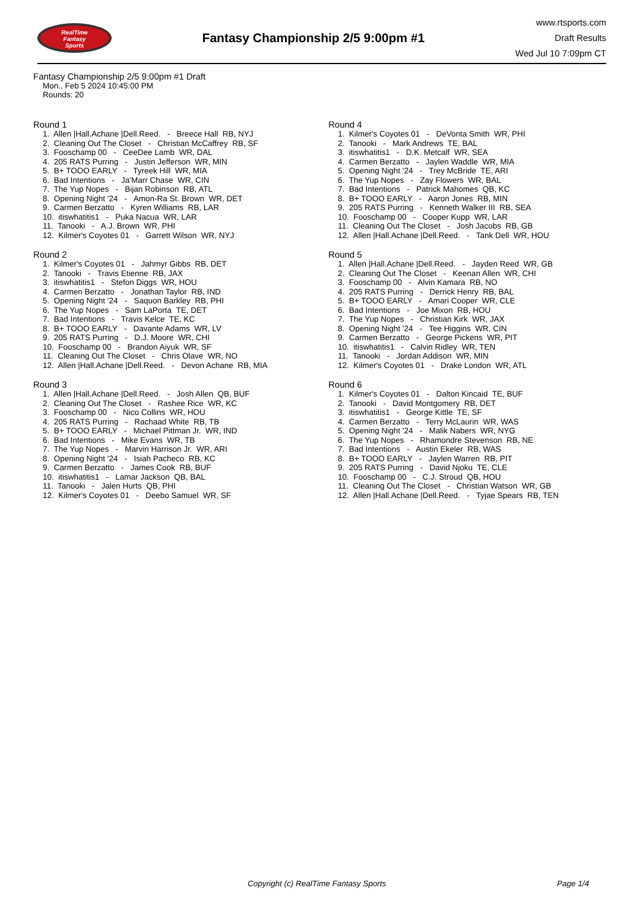RealTime
Fantasy
Sports
Fantasy Championship 2/5 9:00pm #1
www.rtsports.com
Draft Results
Wed Jul 10 7:09pm CT
Fantasy Championship 2/5 9:00pm #1 Draft
Mon., Feb 5 2024 10:45:00 PM
Rounds: 20
Round 1
1. Allen |Hall.Achane |Dell.Reed. - Breece Hall RB, NYJ 2. Cleaning Out The Closet - Christian McCaffrey RB, SF 3. Fooschamp 00 - CeeDee Lamb WR, DAL 4. 205 RATS Purring - Justin Jefferson WR, MIN 5. B+ TOOO EARLY - Tyreek Hill WR, MIA 6. Bad Intentions - Ja'Marr Chase WR, CIN 7. The Yup Nopes - Bijan Robinson RB, ATL 8. Opening Night '24 - Amon-Ra St. Brown WR, DET 9. Carmen Berzatto - Kyren Williams RB, LAR 10. itiswhatitis1 - Puka Nacua WR, LAR 11. Tanooki - A.J. Brown WR, PHI 12. Kilmer's Coyotes 01 - Garrett Wilson WR, NYJ
Round 2
1. Kilmer's Coyotes 01 - Jahmyr Gibbs RB, DET 2. Tanooki - Travis Etienne RB, JAX 3. itiswhatitis1 - Stefon Diggs WR, HOU 4. Carmen Berzatto - Jonathan Taylor RB, IND 5. Opening Night '24 - Saquon Barkley RB, PHI 6. The Yup Nopes - Sam LaPorta TE, DET 7. Bad Intentions - Travis Kelce TE, KC 8. B+ TOOO EARLY - Davante Adams WR, LV 9. 205 RATS Purring - D.J. Moore WR, CHI 10. Fooschamp 00 - Brandon Aiyuk WR, SF 11. Cleaning Out The Closet - Chris Olave WR, NO 12. Allen |Hall.Achane |Dell.Reed. - Devon Achane RB, MIA
Round 3
1. Allen |Hall.Achane |Dell.Reed. - Josh Allen QB, BUF 2. Cleaning Out The Closet - Rashee Rice WR, KC 3. Fooschamp 00 - Nico Collins WR, HOU 4. 205 RATS Purring - Rachaad White RB, TB 5. B+ TOOO EARLY - Michael Pittman Jr. WR, IND 6. Bad Intentions - Mike Evans WR, TB 7. The Yup Nopes - Marvin Harrison Jr. WR, ARI 8. Opening Night '24 - Isiah Pacheco RB, KC 9. Carmen Berzatto - James Cook RB, BUF 10. itiswhatitis1 - Lamar Jackson QB, BAL 11. Tanooki - Jalen Hurts QB, PHI 12. Kilmer's Coyotes 01 - Deebo Samuel WR, SF
Round 4
1. Kilmer's Coyotes 01 - DeVonta Smith WR, PHI 2. Tanooki - Mark Andrews TE, BAL 3. itiswhatitis1 - D.K. Metcalf WR, SEA 4. Carmen Berzatto - Jaylen Waddle WR, MIA 5. Opening Night '24 - Trey McBride TE, ARI 6. The Yup Nopes - Zay Flowers WR, BAL 7. Bad Intentions - Patrick Mahomes QB, KC 8. B+ TOOO EARLY - Aaron Jones RB, MIN 9. 205 RATS Purring - Kenneth Walker III RB, SEA 10. Fooschamp 00 - Cooper Kupp WR, LAR 11. Cleaning Out The Closet - Josh Jacobs RB, GB 12. Allen |Hall.Achane |Dell.Reed. - Tank Dell WR, HOU
Round 5
1. Allen |Hall.Achane |Dell.Reed. - Jayden Reed WR, GB 2. Cleaning Out The Closet - Keenan Allen WR, CHI 3. Fooschamp 00 - Alvin Kamara RB, NO 4. 205 RATS Purring - Derrick Henry RB, BAL 5. B+ TOOO EARLY - Amari Cooper WR, CLE 6. Bad Intentions - Joe Mixon RB, HOU 7. The Yup Nopes - Christian Kirk WR, JAX 8. Opening Night '24 - Tee Higgins WR, CIN 9. Carmen Berzatto - George Pickens WR, PIT 10. itiswhatitis1 - Calvin Ridley WR, TEN 11. Tanooki - Jordan Addison WR, MIN 12. Kilmer's Coyotes 01 - Drake London WR, ATL
Round 6
1. Kilmer's Coyotes 01 - Dalton Kincaid TE, BUF 2. Tanooki - David Montgomery RB, DET 3. itiswhatitis1 - George Kittle TE, SF 4. Carmen Berzatto - Terry McLaurin WR, WAS 5. Opening Night '24 - Malik Nabers WR, NYG 6. The Yup Nopes - Rhamondre Stevenson RB, NE 7. Bad Intentions - Austin Ekeler RB, WAS 8. B+ TOOO EARLY - Jaylen Warren RB, PIT 9. 205 RATS Purring - David Njoku TE, CLE 10. Fooschamp 00 - C.J. Stroud QB, HOU 11. Cleaning Out The Closet - Christian Watson WR, GB 12. Allen |Hall.Achane |Dell.Reed. - Tyjae Spears RB, TEN
Copyright (c) RealTime Fantasy Sports Page 1/4